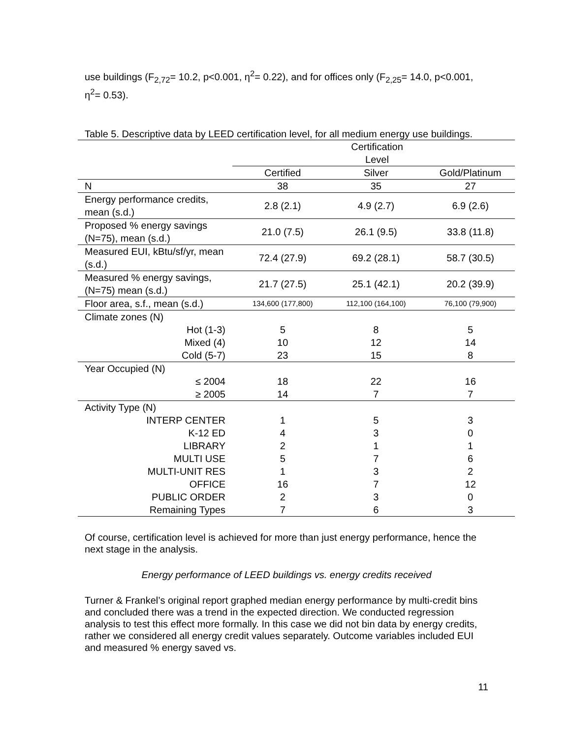use buildings (F<sub>2,72</sub>= 10.2, p<0.001, η<sup>2</sup>= 0.22), and for offices only (F<sub>2,25</sub>= 14.0, p<0.001, η<sup>2</sup>= 0.53).
Table 5. Descriptive data by LEED certification level, for all medium energy use buildings.
| | Certification Level | | |
| --- | --- | --- | --- |
| | Certified | Silver | Gold/Platinum |
| N | 38 | 35 | 27 |
| Energy performance credits, mean (s.d.) | 2.8 (2.1) | 4.9 (2.7) | 6.9 (2.6) |
| Proposed % energy savings (N=75), mean (s.d.) | 21.0 (7.5) | 26.1 (9.5) | 33.8 (11.8) |
| Measured EUI, kBtu/sf/yr, mean (s.d.) | 72.4 (27.9) | 69.2 (28.1) | 58.7 (30.5) |
| Measured % energy savings, (N=75) mean (s.d.) | 21.7 (27.5) | 25.1 (42.1) | 20.2 (39.9) |
| Floor area, s.f., mean (s.d.) | 134,600 (177,800) | 112,100 (164,100) | 76,100 (79,900) |
| Climate zones (N) | | | |
| Hot (1-3) | 5 | 8 | 5 |
| Mixed (4) | 10 | 12 | 14 |
| Cold (5-7) | 23 | 15 | 8 |
| Year Occupied (N) | | | |
| ≤ 2004 | 18 | 22 | 16 |
| ≥ 2005 | 14 | 7 | 7 |
| Activity Type (N) | | | |
| INTERP CENTER | 1 | 5 | 3 |
| K-12 ED | 4 | 3 | 0 |
| LIBRARY | 2 | 1 | 1 |
| MULTI USE | 5 | 7 | 6 |
| MULTI-UNIT RES | 1 | 3 | 2 |
| OFFICE | 16 | 7 | 12 |
| PUBLIC ORDER | 2 | 3 | 0 |
| Remaining Types | 7 | 6 | 3 |
Of course, certification level is achieved for more than just energy performance, hence the next stage in the analysis.
Energy performance of LEED buildings vs. energy credits received
Turner & Frankel’s original report graphed median energy performance by multi-credit bins and concluded there was a trend in the expected direction. We conducted regression analysis to test this effect more formally. In this case we did not bin data by energy credits, rather we considered all energy credit values separately. Outcome variables included EUI and measured % energy saved vs.
11